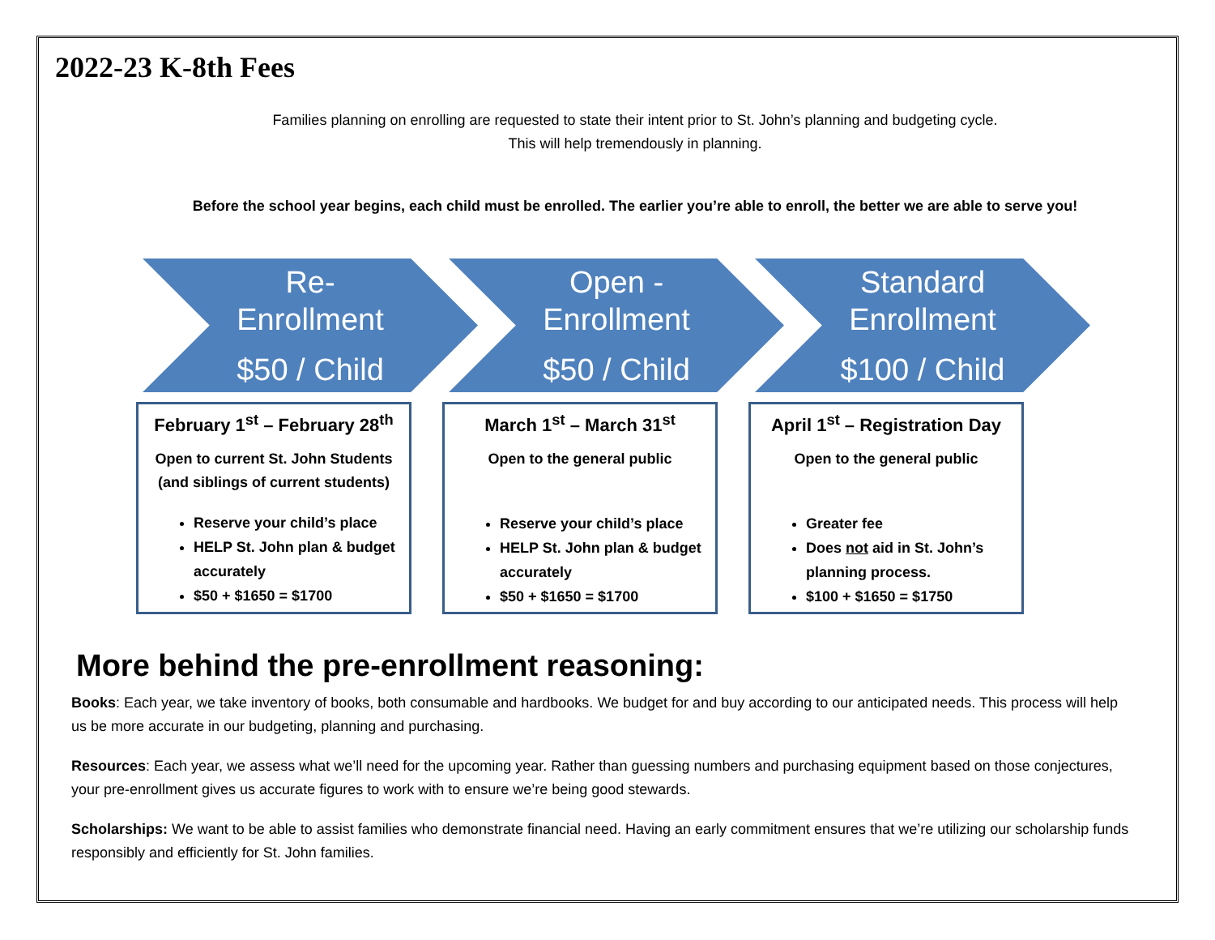2022-23 K-8th Fees
Families planning on enrolling are requested to state their intent prior to St. John’s planning and budgeting cycle.
This will help tremendously in planning.
Before the school year begins, each child must be enrolled. The earlier you’re able to enroll, the better we are able to serve you!
Re-
Enrollment
$50 / Child
February 1<sup>st</sup> – February 28<sup>th</sup>
Open to current St. John Students
(and siblings of current students)
Reserve your child’s place
HELP St. John plan & budget accurately
$50 + $1650 = $1700
Open -
Enrollment
$50 / Child
March 1<sup>st</sup> – March 31<sup>st</sup>
Open to the general public
Reserve your child’s place
HELP St. John plan & budget accurately
$50 + $1650 = $1700
Standard
Enrollment
$100 / Child
April 1<sup>st</sup> – Registration Day
Open to the general public
Greater fee
Does not aid in St. John’s planning process.
$100 + $1650 = $1750
More behind the pre-enrollment reasoning:
Books: Each year, we take inventory of books, both consumable and hardbooks. We budget for and buy according to our anticipated needs. This process will help us be more accurate in our budgeting, planning and purchasing.
Resources: Each year, we assess what we’ll need for the upcoming year. Rather than guessing numbers and purchasing equipment based on those conjectures, your pre-enrollment gives us accurate figures to work with to ensure we’re being good stewards.
Scholarships: We want to be able to assist families who demonstrate financial need. Having an early commitment ensures that we’re utilizing our scholarship funds responsibly and efficiently for St. John families.